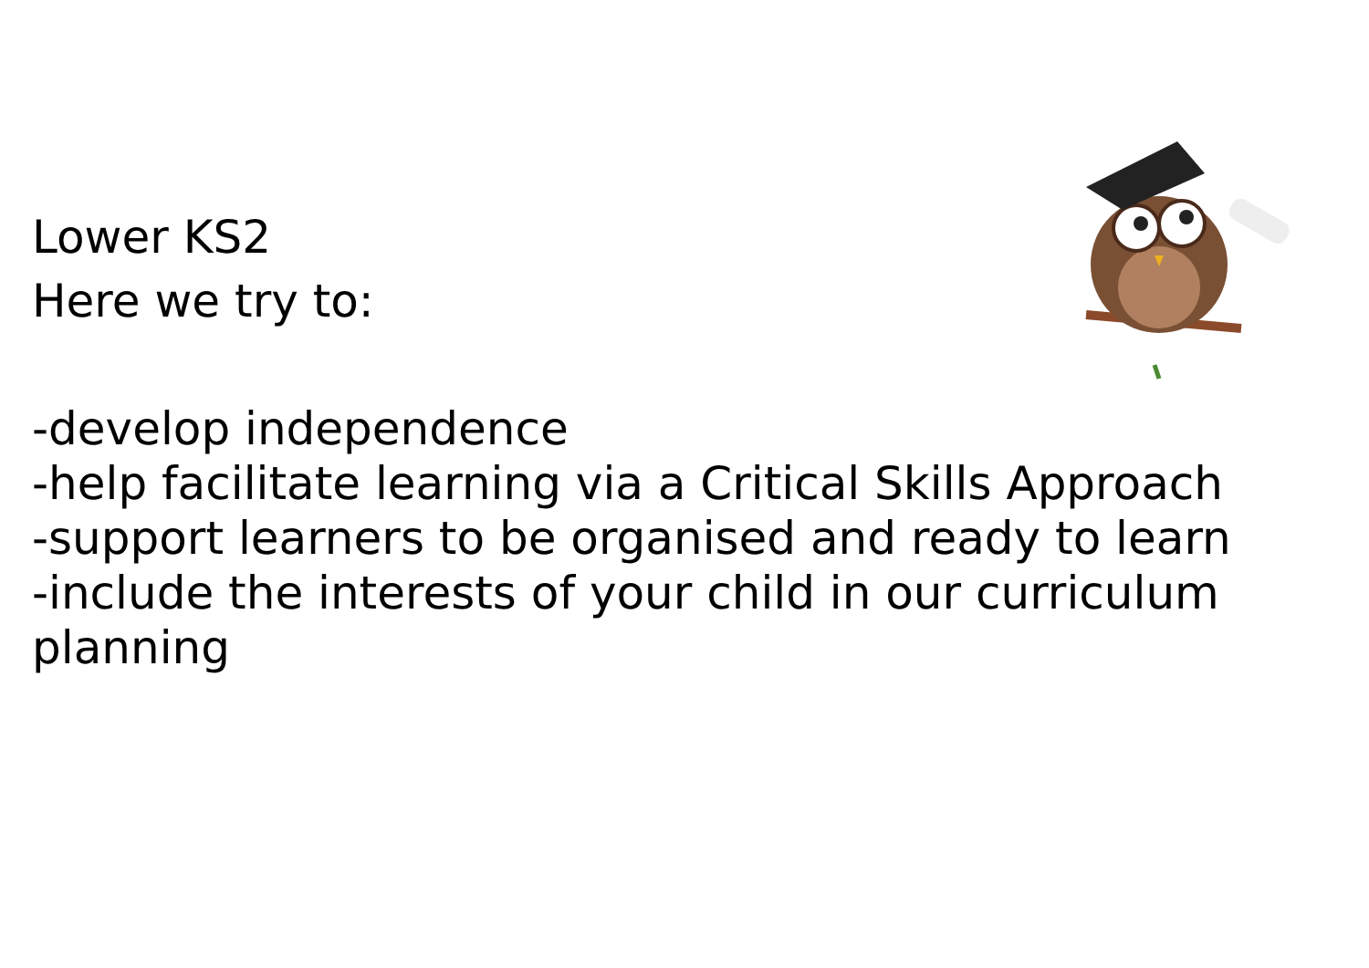Lower KS2
Here we try to:
-develop independence
-help facilitate learning via a Critical Skills Approach
-support learners to be organised and ready to learn
-include the interests of your child in our curriculum planning